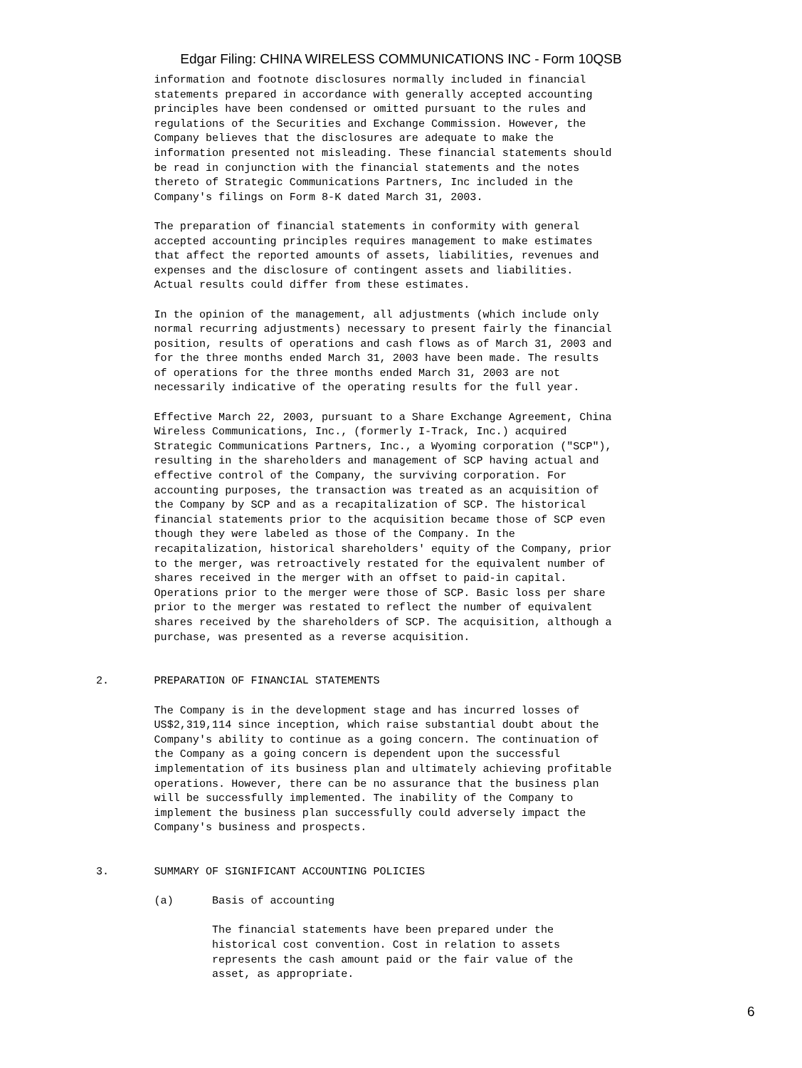Edgar Filing: CHINA WIRELESS COMMUNICATIONS INC - Form 10QSB
         information and footnote disclosures normally included in financial
         statements prepared in accordance with generally accepted accounting
         principles have been condensed or omitted pursuant to the rules and
         regulations of the Securities and Exchange Commission. However, the
         Company believes that the disclosures are adequate to make the
         information presented not misleading. These financial statements should
         be read in conjunction with the financial statements and the notes
         thereto of Strategic Communications Partners, Inc included in the
         Company's filings on Form 8-K dated March 31, 2003.

         The preparation of financial statements in conformity with general
         accepted accounting principles requires management to make estimates
         that affect the reported amounts of assets, liabilities, revenues and
         expenses and the disclosure of contingent assets and liabilities.
         Actual results could differ from these estimates.

         In the opinion of the management, all adjustments (which include only
         normal recurring adjustments) necessary to present fairly the financial
         position, results of operations and cash flows as of March 31, 2003 and
         for the three months ended March 31, 2003 have been made. The results
         of operations for the three months ended March 31, 2003 are not
         necessarily indicative of the operating results for the full year.

         Effective March 22, 2003, pursuant to a Share Exchange Agreement, China
         Wireless Communications, Inc., (formerly I-Track, Inc.) acquired
         Strategic Communications Partners, Inc., a Wyoming corporation ("SCP"),
         resulting in the shareholders and management of SCP having actual and
         effective control of the Company, the surviving corporation. For
         accounting purposes, the transaction was treated as an acquisition of
         the Company by SCP and as a recapitalization of SCP. The historical
         financial statements prior to the acquisition became those of SCP even
         though they were labeled as those of the Company. In the
         recapitalization, historical shareholders' equity of the Company, prior
         to the merger, was retroactively restated for the equivalent number of
         shares received in the merger with an offset to paid-in capital.
         Operations prior to the merger were those of SCP. Basic loss per share
         prior to the merger was restated to reflect the number of equivalent
         shares received by the shareholders of SCP. The acquisition, although a
         purchase, was presented as a reverse acquisition.


2.       PREPARATION OF FINANCIAL STATEMENTS

         The Company is in the development stage and has incurred losses of
         US$2,319,114 since inception, which raise substantial doubt about the
         Company's ability to continue as a going concern. The continuation of
         the Company as a going concern is dependent upon the successful
         implementation of its business plan and ultimately achieving profitable
         operations. However, there can be no assurance that the business plan
         will be successfully implemented. The inability of the Company to
         implement the business plan successfully could adversely impact the
         Company's business and prospects.


3.       SUMMARY OF SIGNIFICANT ACCOUNTING POLICIES

         (a)      Basis of accounting

                  The financial statements have been prepared under the
                  historical cost convention. Cost in relation to assets
                  represents the cash amount paid or the fair value of the
                  asset, as appropriate.
6